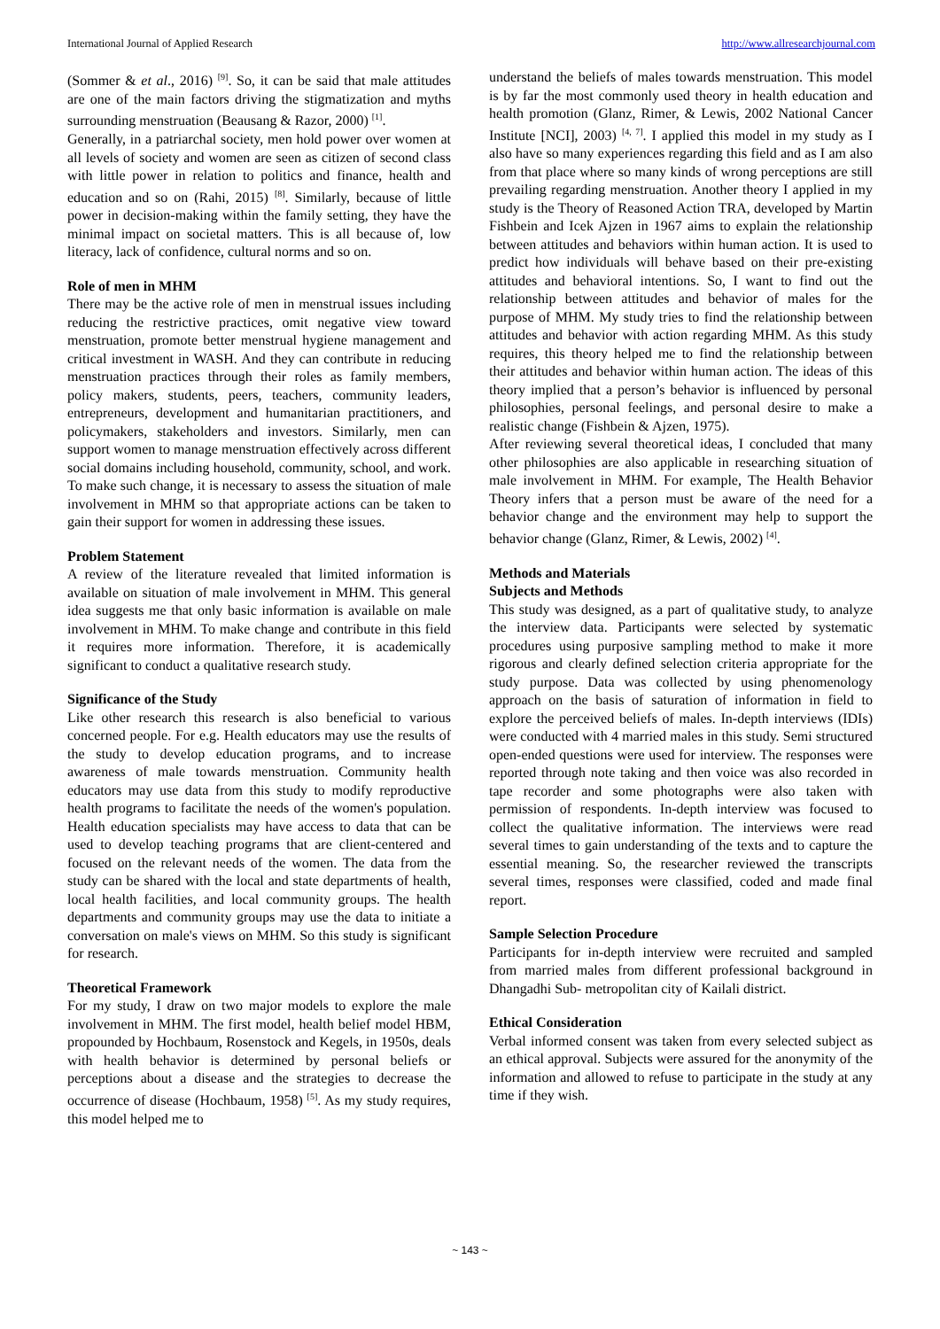International Journal of Applied Research http://www.allresearchjournal.com
(Sommer & et al., 2016) <sup>[9]</sup>. So, it can be said that male attitudes are one of the main factors driving the stigmatization and myths surrounding menstruation (Beausang & Razor, 2000) <sup>[1]</sup>.
Generally, in a patriarchal society, men hold power over women at all levels of society and women are seen as citizen of second class with little power in relation to politics and finance, health and education and so on (Rahi, 2015) <sup>[8]</sup>. Similarly, because of little power in decision-making within the family setting, they have the minimal impact on societal matters. This is all because of, low literacy, lack of confidence, cultural norms and so on.
Role of men in MHM
There may be the active role of men in menstrual issues including reducing the restrictive practices, omit negative view toward menstruation, promote better menstrual hygiene management and critical investment in WASH. And they can contribute in reducing menstruation practices through their roles as family members, policy makers, students, peers, teachers, community leaders, entrepreneurs, development and humanitarian practitioners, and policymakers, stakeholders and investors. Similarly, men can support women to manage menstruation effectively across different social domains including household, community, school, and work. To make such change, it is necessary to assess the situation of male involvement in MHM so that appropriate actions can be taken to gain their support for women in addressing these issues.
Problem Statement
A review of the literature revealed that limited information is available on situation of male involvement in MHM. This general idea suggests me that only basic information is available on male involvement in MHM. To make change and contribute in this field it requires more information. Therefore, it is academically significant to conduct a qualitative research study.
Significance of the Study
Like other research this research is also beneficial to various concerned people. For e.g. Health educators may use the results of the study to develop education programs, and to increase awareness of male towards menstruation. Community health educators may use data from this study to modify reproductive health programs to facilitate the needs of the women's population. Health education specialists may have access to data that can be used to develop teaching programs that are client-centered and focused on the relevant needs of the women. The data from the study can be shared with the local and state departments of health, local health facilities, and local community groups. The health departments and community groups may use the data to initiate a conversation on male's views on MHM. So this study is significant for research.
Theoretical Framework
For my study, I draw on two major models to explore the male involvement in MHM. The first model, health belief model HBM, propounded by Hochbaum, Rosenstock and Kegels, in 1950s, deals with health behavior is determined by personal beliefs or perceptions about a disease and the strategies to decrease the occurrence of disease (Hochbaum, 1958) <sup>[5]</sup>. As my study requires, this model helped me to
understand the beliefs of males towards menstruation. This model is by far the most commonly used theory in health education and health promotion (Glanz, Rimer, & Lewis, 2002 National Cancer Institute [NCI], 2003) <sup>[4, 7]</sup>. I applied this model in my study as I also have so many experiences regarding this field and as I am also from that place where so many kinds of wrong perceptions are still prevailing regarding menstruation. Another theory I applied in my study is the Theory of Reasoned Action TRA, developed by Martin Fishbein and Icek Ajzen in 1967 aims to explain the relationship between attitudes and behaviors within human action. It is used to predict how individuals will behave based on their pre-existing attitudes and behavioral intentions. So, I want to find out the relationship between attitudes and behavior of males for the purpose of MHM. My study tries to find the relationship between attitudes and behavior with action regarding MHM. As this study requires, this theory helped me to find the relationship between their attitudes and behavior within human action. The ideas of this theory implied that a person’s behavior is influenced by personal philosophies, personal feelings, and personal desire to make a realistic change (Fishbein & Ajzen, 1975).
After reviewing several theoretical ideas, I concluded that many other philosophies are also applicable in researching situation of male involvement in MHM. For example, The Health Behavior Theory infers that a person must be aware of the need for a behavior change and the environment may help to support the behavior change (Glanz, Rimer, & Lewis, 2002) <sup>[4]</sup>.
Methods and Materials
Subjects and Methods
This study was designed, as a part of qualitative study, to analyze the interview data. Participants were selected by systematic procedures using purposive sampling method to make it more rigorous and clearly defined selection criteria appropriate for the study purpose. Data was collected by using phenomenology approach on the basis of saturation of information in field to explore the perceived beliefs of males. In-depth interviews (IDIs) were conducted with 4 married males in this study. Semi structured open-ended questions were used for interview. The responses were reported through note taking and then voice was also recorded in tape recorder and some photographs were also taken with permission of respondents. In-depth interview was focused to collect the qualitative information. The interviews were read several times to gain understanding of the texts and to capture the essential meaning. So, the researcher reviewed the transcripts several times, responses were classified, coded and made final report.
Sample Selection Procedure
Participants for in-depth interview were recruited and sampled from married males from different professional background in Dhangadhi Sub- metropolitan city of Kailali district.
Ethical Consideration
Verbal informed consent was taken from every selected subject as an ethical approval. Subjects were assured for the anonymity of the information and allowed to refuse to participate in the study at any time if they wish.
~ 143 ~